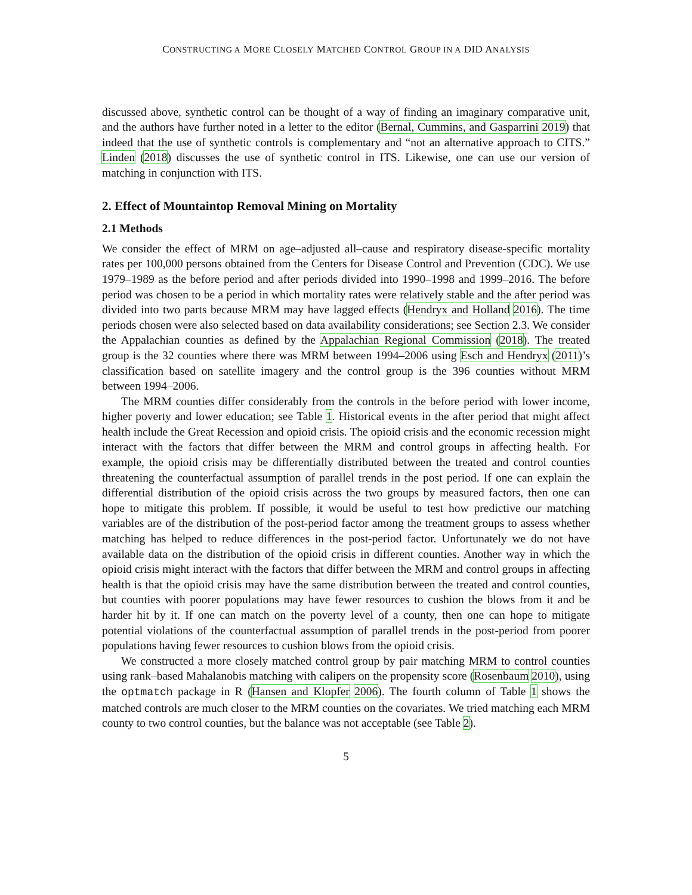CONSTRUCTING A MORE CLOSELY MATCHED CONTROL GROUP IN A DID ANALYSIS
discussed above, synthetic control can be thought of a way of finding an imaginary comparative unit, and the authors have further noted in a letter to the editor (Bernal, Cummins, and Gasparrini 2019) that indeed that the use of synthetic controls is complementary and “not an alternative approach to CITS.” Linden (2018) discusses the use of synthetic control in ITS. Likewise, one can use our version of matching in conjunction with ITS.
2. Effect of Mountaintop Removal Mining on Mortality
2.1 Methods
We consider the effect of MRM on age–adjusted all–cause and respiratory disease-specific mortality rates per 100,000 persons obtained from the Centers for Disease Control and Prevention (CDC). We use 1979–1989 as the before period and after periods divided into 1990–1998 and 1999–2016. The before period was chosen to be a period in which mortality rates were relatively stable and the after period was divided into two parts because MRM may have lagged effects (Hendryx and Holland 2016). The time periods chosen were also selected based on data availability considerations; see Section 2.3. We consider the Appalachian counties as defined by the Appalachian Regional Commission (2018). The treated group is the 32 counties where there was MRM between 1994–2006 using Esch and Hendryx (2011)’s classification based on satellite imagery and the control group is the 396 counties without MRM between 1994–2006.
The MRM counties differ considerably from the controls in the before period with lower income, higher poverty and lower education; see Table 1. Historical events in the after period that might affect health include the Great Recession and opioid crisis. The opioid crisis and the economic recession might interact with the factors that differ between the MRM and control groups in affecting health. For example, the opioid crisis may be differentially distributed between the treated and control counties threatening the counterfactual assumption of parallel trends in the post period. If one can explain the differential distribution of the opioid crisis across the two groups by measured factors, then one can hope to mitigate this problem. If possible, it would be useful to test how predictive our matching variables are of the distribution of the post-period factor among the treatment groups to assess whether matching has helped to reduce differences in the post-period factor. Unfortunately we do not have available data on the distribution of the opioid crisis in different counties. Another way in which the opioid crisis might interact with the factors that differ between the MRM and control groups in affecting health is that the opioid crisis may have the same distribution between the treated and control counties, but counties with poorer populations may have fewer resources to cushion the blows from it and be harder hit by it. If one can match on the poverty level of a county, then one can hope to mitigate potential violations of the counterfactual assumption of parallel trends in the post-period from poorer populations having fewer resources to cushion blows from the opioid crisis.
We constructed a more closely matched control group by pair matching MRM to control counties using rank–based Mahalanobis matching with calipers on the propensity score (Rosenbaum 2010), using the optmatch package in R (Hansen and Klopfer 2006). The fourth column of Table 1 shows the matched controls are much closer to the MRM counties on the covariates. We tried matching each MRM county to two control counties, but the balance was not acceptable (see Table 2).
5